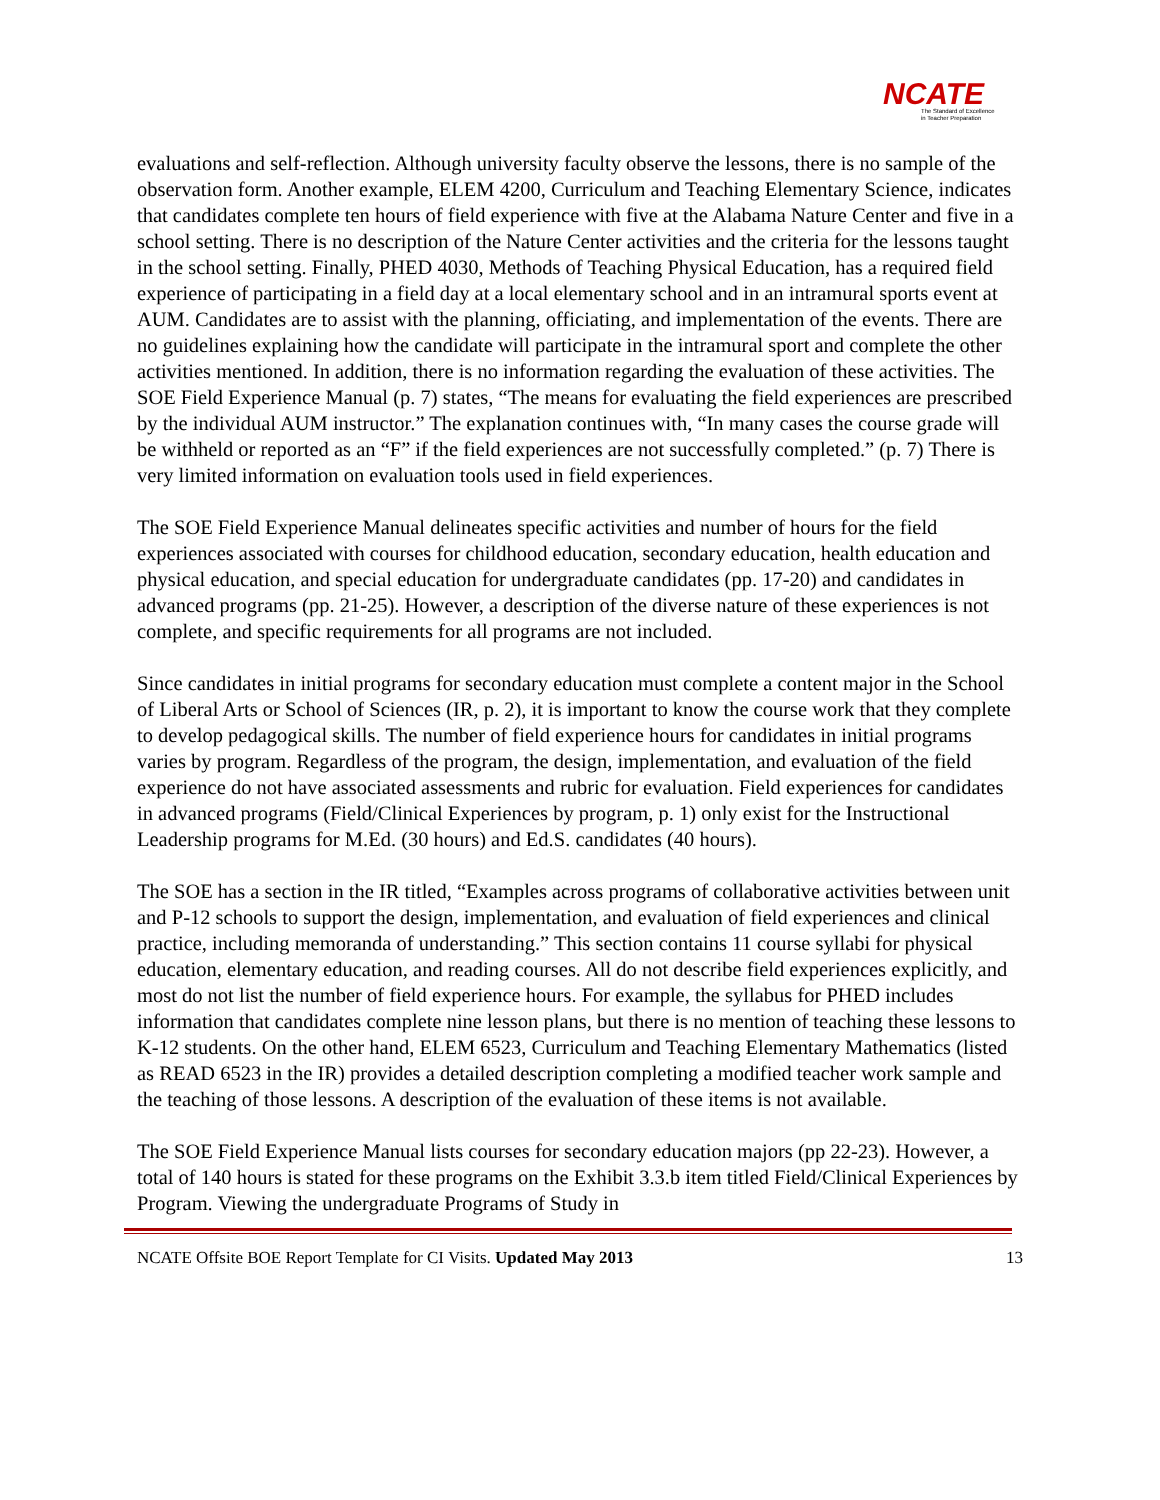NCATE
The Standard of Excellence
in Teacher Preparation
evaluations and self-reflection. Although university faculty observe the lessons, there is no sample of the observation form. Another example, ELEM 4200, Curriculum and Teaching Elementary Science, indicates that candidates complete ten hours of field experience with five at the Alabama Nature Center and five in a school setting. There is no description of the Nature Center activities and the criteria for the lessons taught in the school setting. Finally, PHED 4030, Methods of Teaching Physical Education, has a required field experience of participating in a field day at a local elementary school and in an intramural sports event at AUM. Candidates are to assist with the planning, officiating, and implementation of the events. There are no guidelines explaining how the candidate will participate in the intramural sport and complete the other activities mentioned. In addition, there is no information regarding the evaluation of these activities. The SOE Field Experience Manual (p. 7) states, “The means for evaluating the field experiences are prescribed by the individual AUM instructor.” The explanation continues with, “In many cases the course grade will be withheld or reported as an “F” if the field experiences are not successfully completed.” (p. 7) There is very limited information on evaluation tools used in field experiences.
The SOE Field Experience Manual delineates specific activities and number of hours for the field experiences associated with courses for childhood education, secondary education, health education and physical education, and special education for undergraduate candidates (pp. 17-20) and candidates in advanced programs (pp. 21-25). However, a description of the diverse nature of these experiences is not complete, and specific requirements for all programs are not included.
Since candidates in initial programs for secondary education must complete a content major in the School of Liberal Arts or School of Sciences (IR, p. 2), it is important to know the course work that they complete to develop pedagogical skills. The number of field experience hours for candidates in initial programs varies by program. Regardless of the program, the design, implementation, and evaluation of the field experience do not have associated assessments and rubric for evaluation. Field experiences for candidates in advanced programs (Field/Clinical Experiences by program, p. 1) only exist for the Instructional Leadership programs for M.Ed. (30 hours) and Ed.S. candidates (40 hours).
The SOE has a section in the IR titled, “Examples across programs of collaborative activities between unit and P-12 schools to support the design, implementation, and evaluation of field experiences and clinical practice, including memoranda of understanding.” This section contains 11 course syllabi for physical education, elementary education, and reading courses. All do not describe field experiences explicitly, and most do not list the number of field experience hours. For example, the syllabus for PHED includes information that candidates complete nine lesson plans, but there is no mention of teaching these lessons to K-12 students. On the other hand, ELEM 6523, Curriculum and Teaching Elementary Mathematics (listed as READ 6523 in the IR) provides a detailed description completing a modified teacher work sample and the teaching of those lessons. A description of the evaluation of these items is not available.
The SOE Field Experience Manual lists courses for secondary education majors (pp 22-23). However, a total of 140 hours is stated for these programs on the Exhibit 3.3.b item titled Field/Clinical Experiences by Program. Viewing the undergraduate Programs of Study in
NCATE Offsite BOE Report Template for CI Visits. Updated May 2013 13